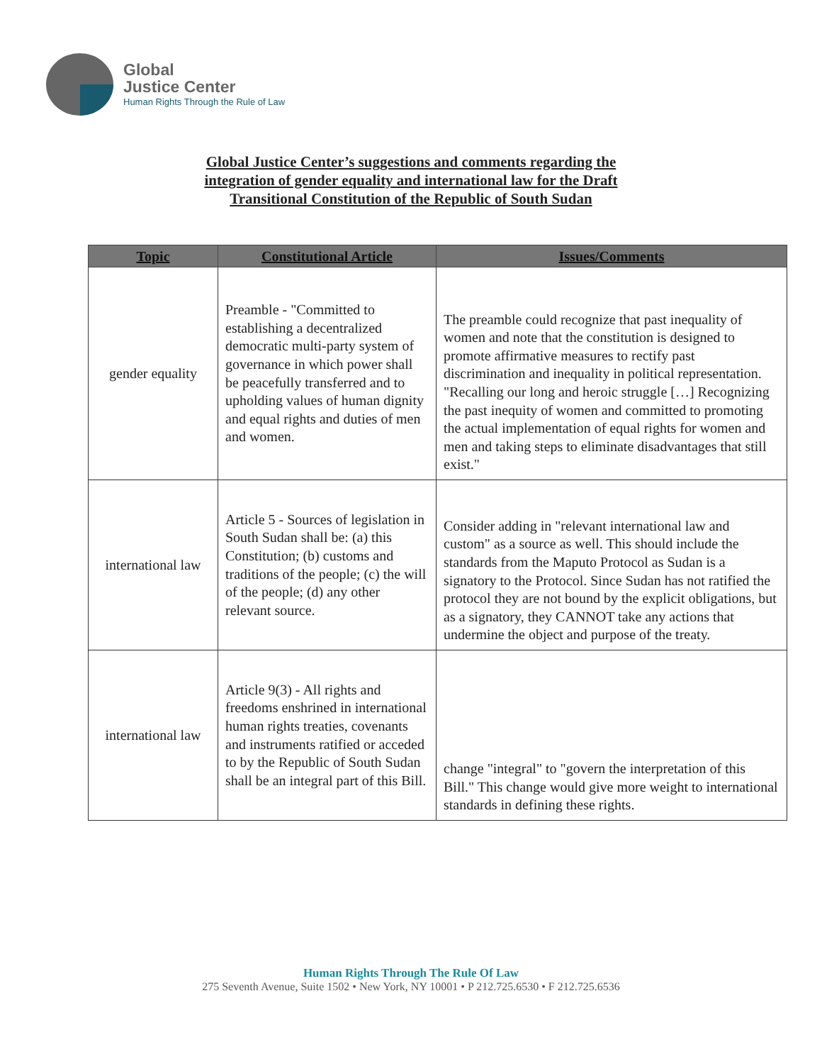Global
Justice Center
Human Rights Through the Rule of Law
Global Justice Center’s suggestions and comments regarding the
integration of gender equality and international law for the Draft
Transitional Constitution of the Republic of South Sudan
| Topic | Constitutional Article | Issues/Comments |
| --- | --- | --- |
| gender equality | Preamble - "Committed to establishing a decentralized democratic multi-party system of governance in which power shall be peacefully transferred and to upholding values of human dignity and equal rights and duties of men and women. | The preamble could recognize that past inequality of women and note that the constitution is designed to promote affirmative measures to rectify past discrimination and inequality in political representation. "Recalling our long and heroic struggle […] Recognizing the past inequity of women and committed to promoting the actual implementation of equal rights for women and men and taking steps to eliminate disadvantages that still exist." |
| international law | Article 5 - Sources of legislation in South Sudan shall be: (a) this Constitution; (b) customs and traditions of the people; (c) the will of the people; (d) any other relevant source. | Consider adding in "relevant international law and custom" as a source as well. This should include the standards from the Maputo Protocol as Sudan is a signatory to the Protocol. Since Sudan has not ratified the protocol they are not bound by the explicit obligations, but as a signatory, they CANNOT take any actions that undermine the object and purpose of the treaty. |
| international law | Article 9(3) - All rights and freedoms enshrined in international human rights treaties, covenants and instruments ratified or acceded to by the Republic of South Sudan shall be an integral part of this Bill. | change "integral" to "govern the interpretation of this Bill." This change would give more weight to international standards in defining these rights. |
Human Rights Through The Rule Of Law
275 Seventh Avenue, Suite 1502 • New York, NY 10001 • P 212.725.6530 • F 212.725.6536